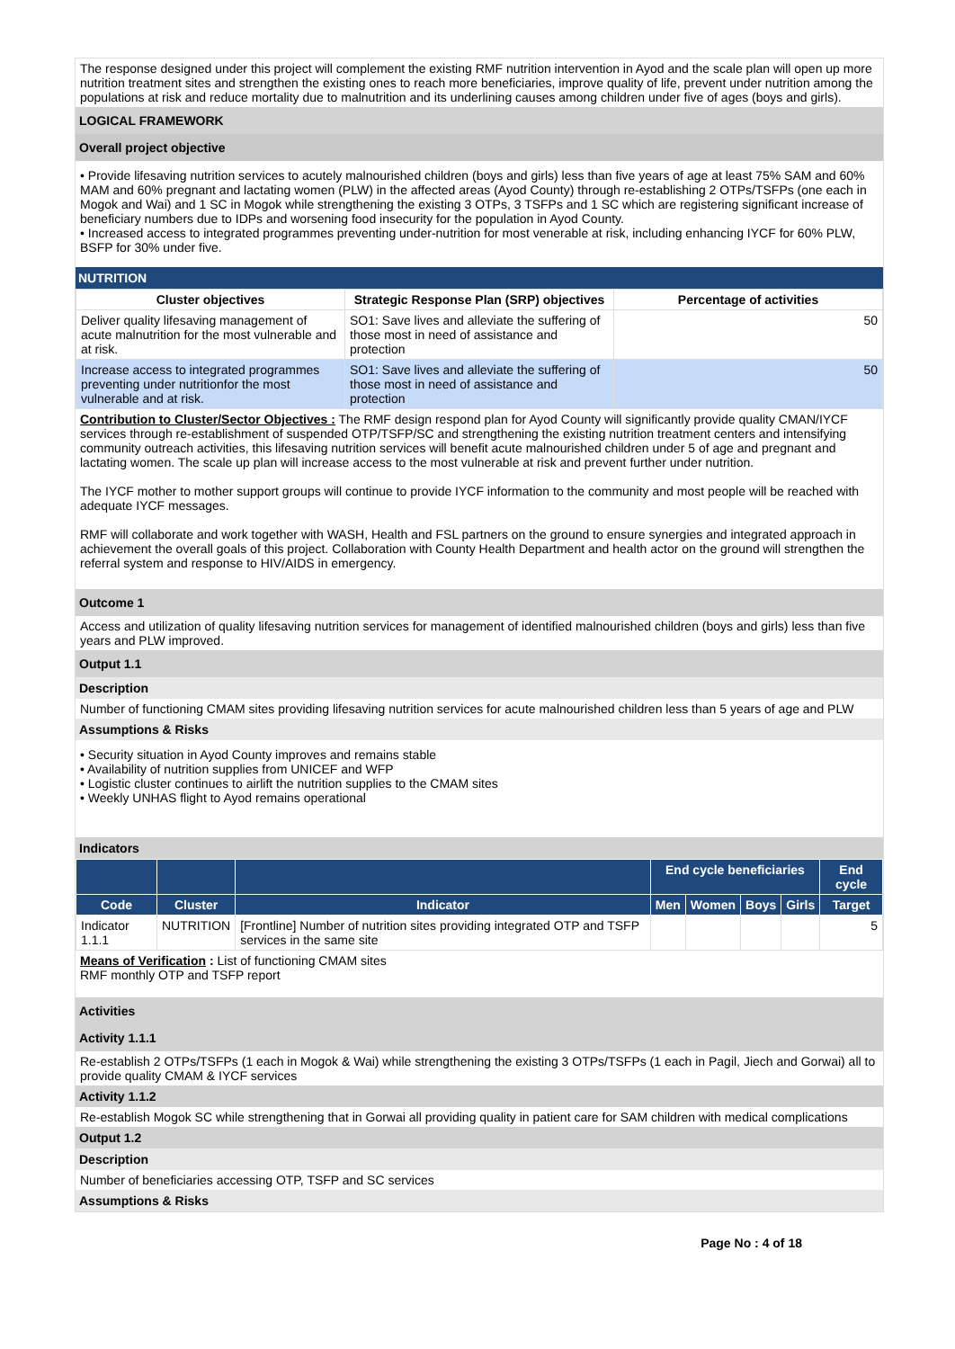The response designed under this project will complement the existing RMF nutrition intervention in Ayod and the scale plan will open up more nutrition treatment sites and strengthen the existing ones to reach more beneficiaries, improve quality of life, prevent under nutrition among the populations at risk and reduce mortality due to malnutrition and its underlining causes among children under five of ages (boys and girls).
LOGICAL FRAMEWORK
Overall project objective
• Provide lifesaving nutrition services to acutely malnourished children (boys and girls) less than five years of age at least 75% SAM and 60% MAM and 60% pregnant and lactating women (PLW) in the affected areas (Ayod County) through re-establishing 2 OTPs/TSFPs (one each in Mogok and Wai) and 1 SC in Mogok while strengthening the existing 3 OTPs, 3 TSFPs and 1 SC which are registering significant increase of beneficiary numbers due to IDPs and worsening food insecurity for the population in Ayod County.
• Increased access to integrated programmes preventing under-nutrition for most venerable at risk, including enhancing IYCF for 60% PLW, BSFP for 30% under five.
NUTRITION
| Cluster objectives | Strategic Response Plan (SRP) objectives | Percentage of activities |
| --- | --- | --- |
| Deliver quality lifesaving management of acute malnutrition for the most vulnerable and at risk. | SO1: Save lives and alleviate the suffering of those most in need of assistance and protection | 50 |
| Increase access to integrated programmes preventing under nutritionfor the most vulnerable and at risk. | SO1: Save lives and alleviate the suffering of those most in need of assistance and protection | 50 |
Contribution to Cluster/Sector Objectives : The RMF design respond plan for Ayod County will significantly provide quality CMAN/IYCF services through re-establishment of suspended OTP/TSFP/SC and strengthening the existing nutrition treatment centers and intensifying community outreach activities, this lifesaving nutrition services will benefit acute malnourished children under 5 of age and pregnant and lactating women. The scale up plan will increase access to the most vulnerable at risk and prevent further under nutrition.
The IYCF mother to mother support groups will continue to provide IYCF information to the community and most people will be reached with adequate IYCF messages.
RMF will collaborate and work together with WASH, Health and FSL partners on the ground to ensure synergies and integrated approach in achievement the overall goals of this project. Collaboration with County Health Department and health actor on the ground will strengthen the referral system and response to HIV/AIDS in emergency.
Outcome 1
Access and utilization of quality lifesaving nutrition services for management of identified malnourished children (boys and girls) less than five years and PLW improved.
Output 1.1
Description
Number of functioning CMAM sites providing lifesaving nutrition services for acute malnourished children less than 5 years of age and PLW
Assumptions & Risks
• Security situation in Ayod County improves and remains stable
• Availability of nutrition supplies from UNICEF and WFP
• Logistic cluster continues to airlift the nutrition supplies to the CMAM sites
• Weekly UNHAS flight to Ayod remains operational
Indicators
| | | | End cycle beneficiaries | | | | End cycle |
| --- | --- | --- | --- | --- | --- | --- | --- |
| Code | Cluster | Indicator | Men | Women | Boys | Girls | Target |
| Indicator 1.1.1 | NUTRITION | [Frontline] Number of nutrition sites providing integrated OTP and TSFP services in the same site | | | | | 5 |
Means of Verification : List of functioning CMAM sites
RMF monthly OTP and TSFP report
Activities
Activity 1.1.1
Re-establish 2 OTPs/TSFPs (1 each in Mogok & Wai) while strengthening the existing 3 OTPs/TSFPs (1 each in Pagil, Jiech and Gorwai) all to provide quality CMAM & IYCF services
Activity 1.1.2
Re-establish Mogok SC while strengthening that in Gorwai all providing quality in patient care for SAM children with medical complications
Output 1.2
Description
Number of beneficiaries accessing OTP, TSFP and SC services
Assumptions & Risks
Page No : 4 of 18